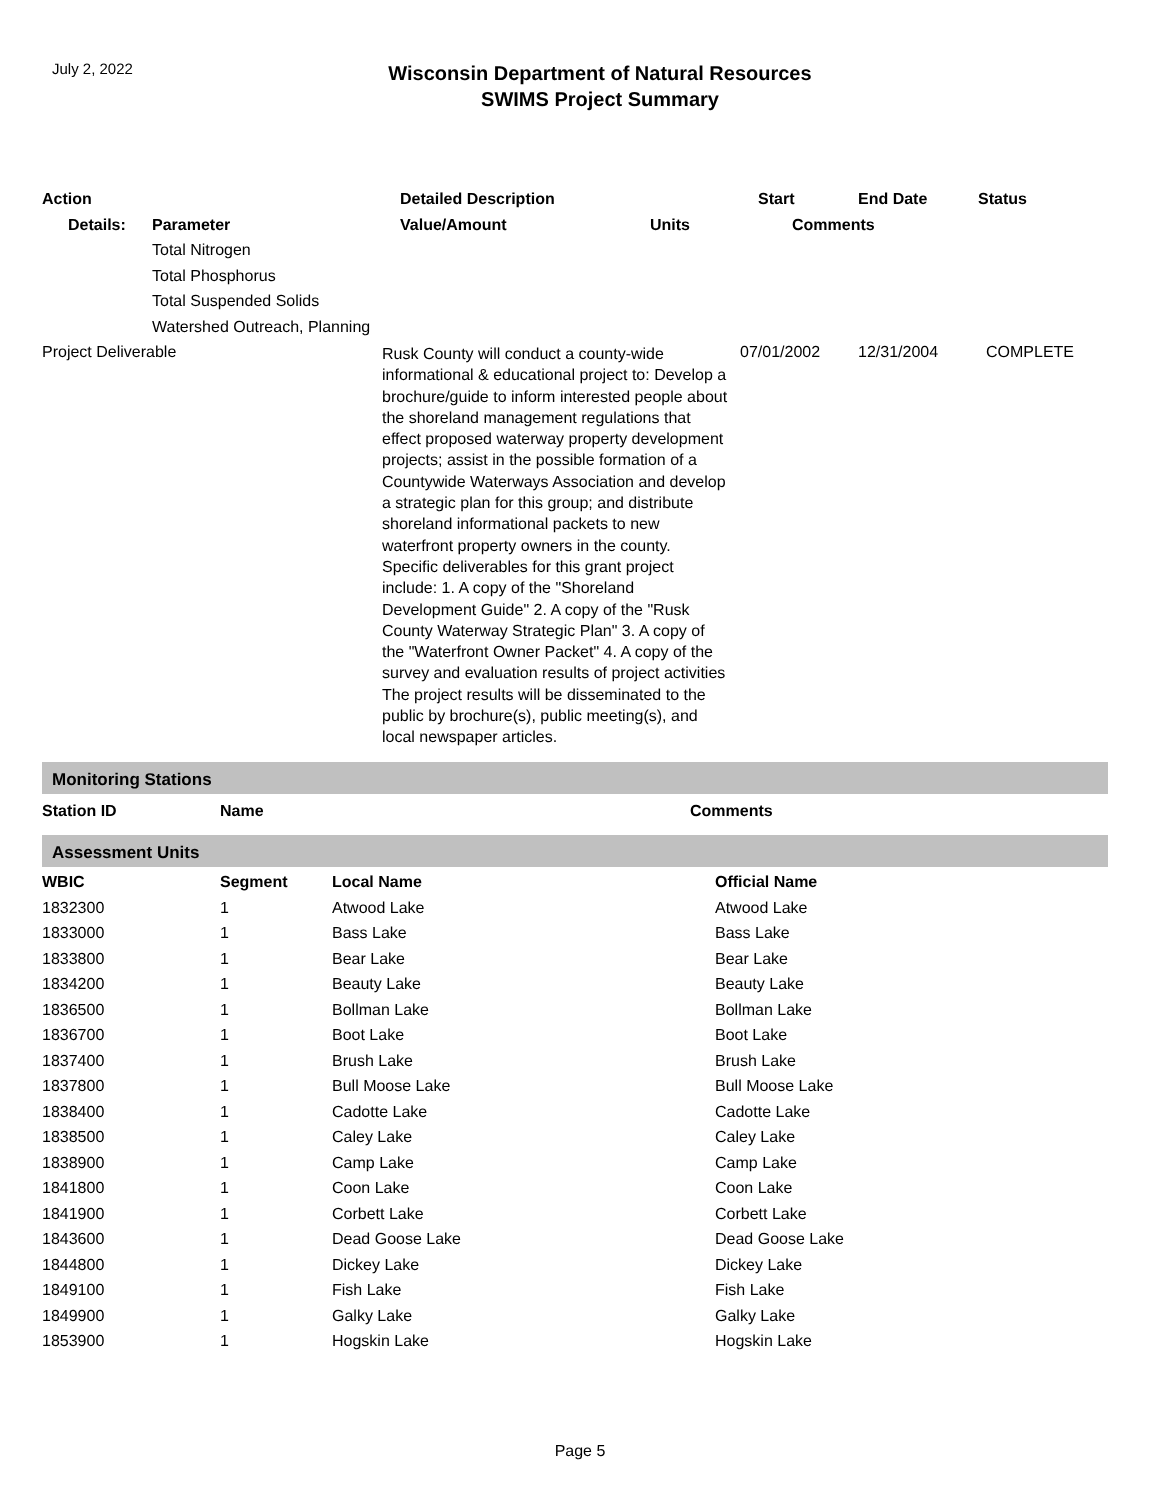July 2, 2022
Wisconsin Department of Natural Resources
SWIMS Project Summary
| Action | | Detailed Description | | Start | End Date | Status |
| --- | --- | --- | --- | --- | --- | --- |
| Details: | Parameter | Value/Amount | Units | Comments | | |
| | Total Nitrogen | | | | | |
| | Total Phosphorus | | | | | |
| | Total Suspended Solids | | | | | |
| | Watershed Outreach, Planning | | | | | |
| Project Deliverable | | Rusk County will conduct a county-wide informational & educational project to: Develop a brochure/guide to inform interested people about the shoreland management regulations that effect proposed waterway property development projects; assist in the possible formation of a Countywide Waterways Association and develop a strategic plan for this group; and distribute shoreland informational packets to new waterfront property owners in the county. Specific deliverables for this grant project include: 1. A copy of the "Shoreland Development Guide" 2. A copy of the "Rusk County Waterway Strategic Plan" 3. A copy of the "Waterfront Owner Packet" 4. A copy of the survey and evaluation results of project activities The project results will be disseminated to the public by brochure(s), public meeting(s), and local newspaper articles. | | 07/01/2002 | 12/31/2004 | COMPLETE |
Monitoring Stations
| Station ID | Name | Comments |
| --- | --- | --- |
Assessment Units
| WBIC | Segment | Local Name | Official Name |
| --- | --- | --- | --- |
| 1832300 | 1 | Atwood Lake | Atwood Lake |
| 1833000 | 1 | Bass Lake | Bass Lake |
| 1833800 | 1 | Bear Lake | Bear Lake |
| 1834200 | 1 | Beauty Lake | Beauty Lake |
| 1836500 | 1 | Bollman Lake | Bollman Lake |
| 1836700 | 1 | Boot Lake | Boot Lake |
| 1837400 | 1 | Brush Lake | Brush Lake |
| 1837800 | 1 | Bull Moose Lake | Bull Moose Lake |
| 1838400 | 1 | Cadotte Lake | Cadotte Lake |
| 1838500 | 1 | Caley Lake | Caley Lake |
| 1838900 | 1 | Camp Lake | Camp Lake |
| 1841800 | 1 | Coon Lake | Coon Lake |
| 1841900 | 1 | Corbett Lake | Corbett Lake |
| 1843600 | 1 | Dead Goose Lake | Dead Goose Lake |
| 1844800 | 1 | Dickey Lake | Dickey Lake |
| 1849100 | 1 | Fish Lake | Fish Lake |
| 1849900 | 1 | Galky Lake | Galky Lake |
| 1853900 | 1 | Hogskin Lake | Hogskin Lake |
Page 5